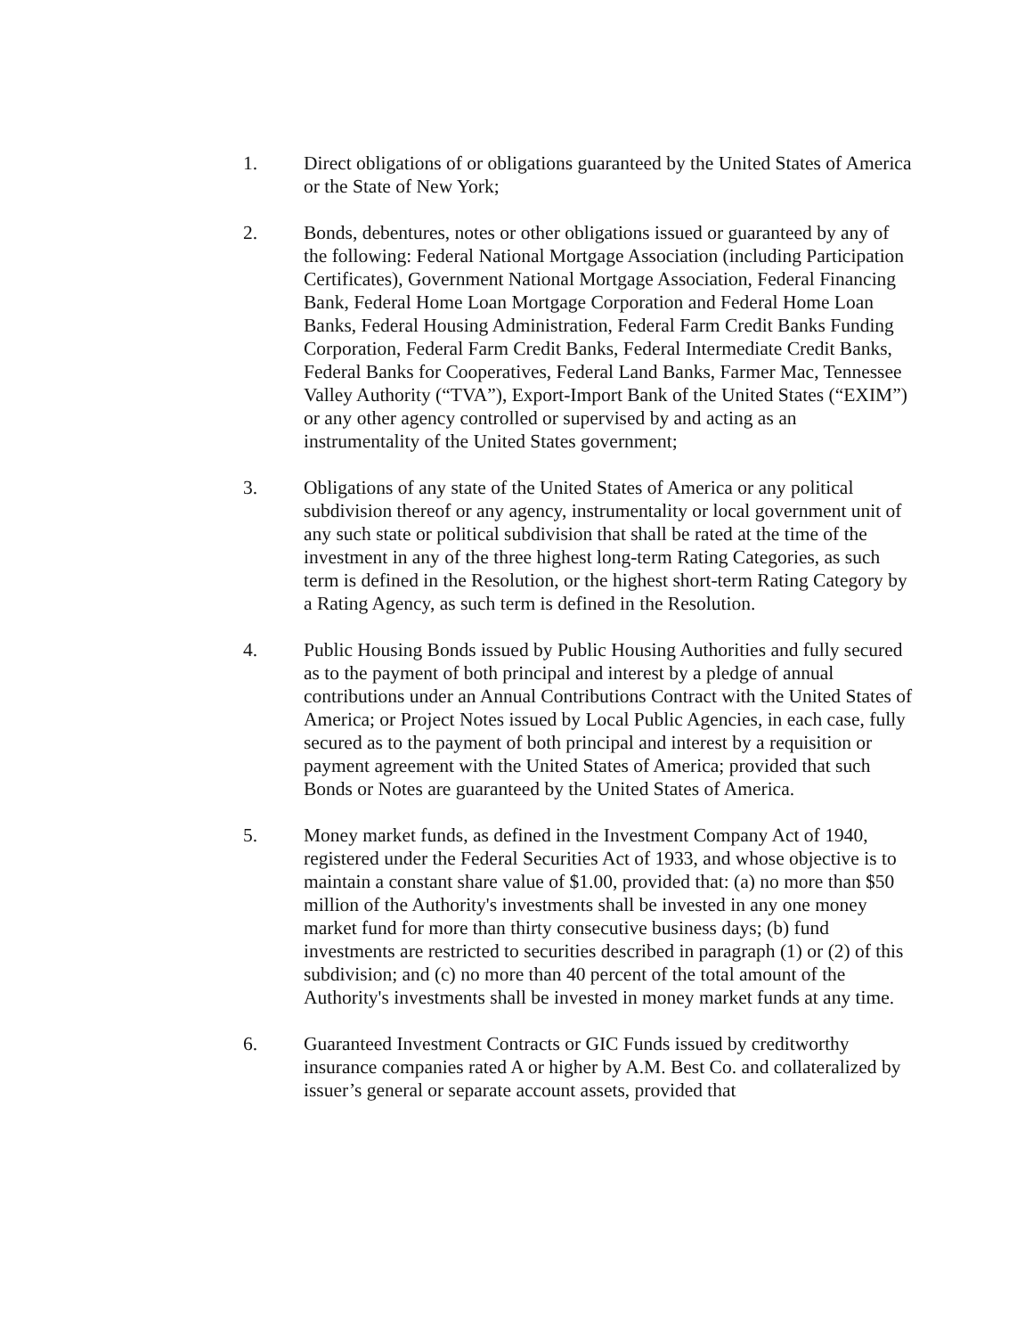1. Direct obligations of or obligations guaranteed by the United States of America or the State of New York;
2. Bonds, debentures, notes or other obligations issued or guaranteed by any of the following: Federal National Mortgage Association (including Participation Certificates), Government National Mortgage Association, Federal Financing Bank, Federal Home Loan Mortgage Corporation and Federal Home Loan Banks, Federal Housing Administration, Federal Farm Credit Banks Funding Corporation, Federal Farm Credit Banks, Federal Intermediate Credit Banks, Federal Banks for Cooperatives, Federal Land Banks, Farmer Mac, Tennessee Valley Authority (“TVA”), Export-Import Bank of the United States (“EXIM”) or any other agency controlled or supervised by and acting as an instrumentality of the United States government;
3. Obligations of any state of the United States of America or any political subdivision thereof or any agency, instrumentality or local government unit of any such state or political subdivision that shall be rated at the time of the investment in any of the three highest long-term Rating Categories, as such term is defined in the Resolution, or the highest short-term Rating Category by a Rating Agency, as such term is defined in the Resolution.
4. Public Housing Bonds issued by Public Housing Authorities and fully secured as to the payment of both principal and interest by a pledge of annual contributions under an Annual Contributions Contract with the United States of America; or Project Notes issued by Local Public Agencies, in each case, fully secured as to the payment of both principal and interest by a requisition or payment agreement with the United States of America; provided that such Bonds or Notes are guaranteed by the United States of America.
5. Money market funds, as defined in the Investment Company Act of 1940, registered under the Federal Securities Act of 1933, and whose objective is to maintain a constant share value of $1.00, provided that: (a) no more than $50 million of the Authority's investments shall be invested in any one money market fund for more than thirty consecutive business days; (b) fund investments are restricted to securities described in paragraph (1) or (2) of this subdivision; and (c) no more than 40 percent of the total amount of the Authority's investments shall be invested in money market funds at any time.
6. Guaranteed Investment Contracts or GIC Funds issued by creditworthy insurance companies rated A or higher by A.M. Best Co. and collateralized by issuer’s general or separate account assets, provided that